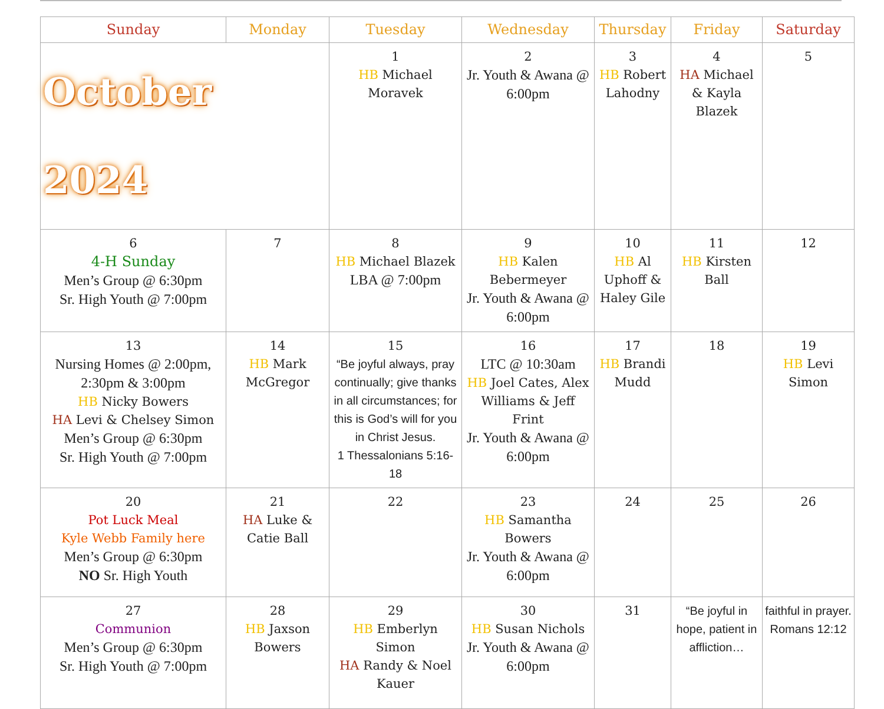| Sunday | Monday | Tuesday | Wednesday | Thursday | Friday | Saturday |
| --- | --- | --- | --- | --- | --- | --- |
| October 2024 | | 1 HB Michael Moravek | 2 Jr. Youth & Awana @ 6:00pm | 3 HB Robert Lahodny | 4 HA Michael & Kayla Blazek | 5 |
| 6 4-H Sunday Men’s Group @ 6:30pm Sr. High Youth @ 7:00pm | 7 | 8 HB Michael Blazek LBA @ 7:00pm | 9 HB Kalen Bebermeyer Jr. Youth & Awana @ 6:00pm | 10 HB Al Uphoff & Haley Gile | 11 HB Kirsten Ball | 12 |
| 13 Nursing Homes @ 2:00pm, 2:30pm & 3:00pm HB Nicky Bowers HA Levi & Chelsey Simon Men’s Group @ 6:30pm Sr. High Youth @ 7:00pm | 14 HB Mark McGregor | 15 “Be joyful always, pray continually; give thanks in all circumstances; for this is God’s will for you in Christ Jesus. 1 Thessalonians 5:16-18 | 16 LTC @ 10:30am HB Joel Cates, Alex Williams & Jeff Frint Jr. Youth & Awana @ 6:00pm | 17 HB Brandi Mudd | 18 | 19 HB Levi Simon |
| 20 Pot Luck Meal Kyle Webb Family here Men’s Group @ 6:30pm NO Sr. High Youth | 21 HA Luke & Catie Ball | 22 | 23 HB Samantha Bowers Jr. Youth & Awana @ 6:00pm | 24 | 25 | 26 |
| 27 Communion Men’s Group @ 6:30pm Sr. High Youth @ 7:00pm | 28 HB Jaxson Bowers | 29 HB Emberlyn Simon HA Randy & Noel Kauer | 30 HB Susan Nichols Jr. Youth & Awana @ 6:00pm | 31 | “Be joyful in hope, patient in affliction… | faithful in prayer. Romans 12:12 |